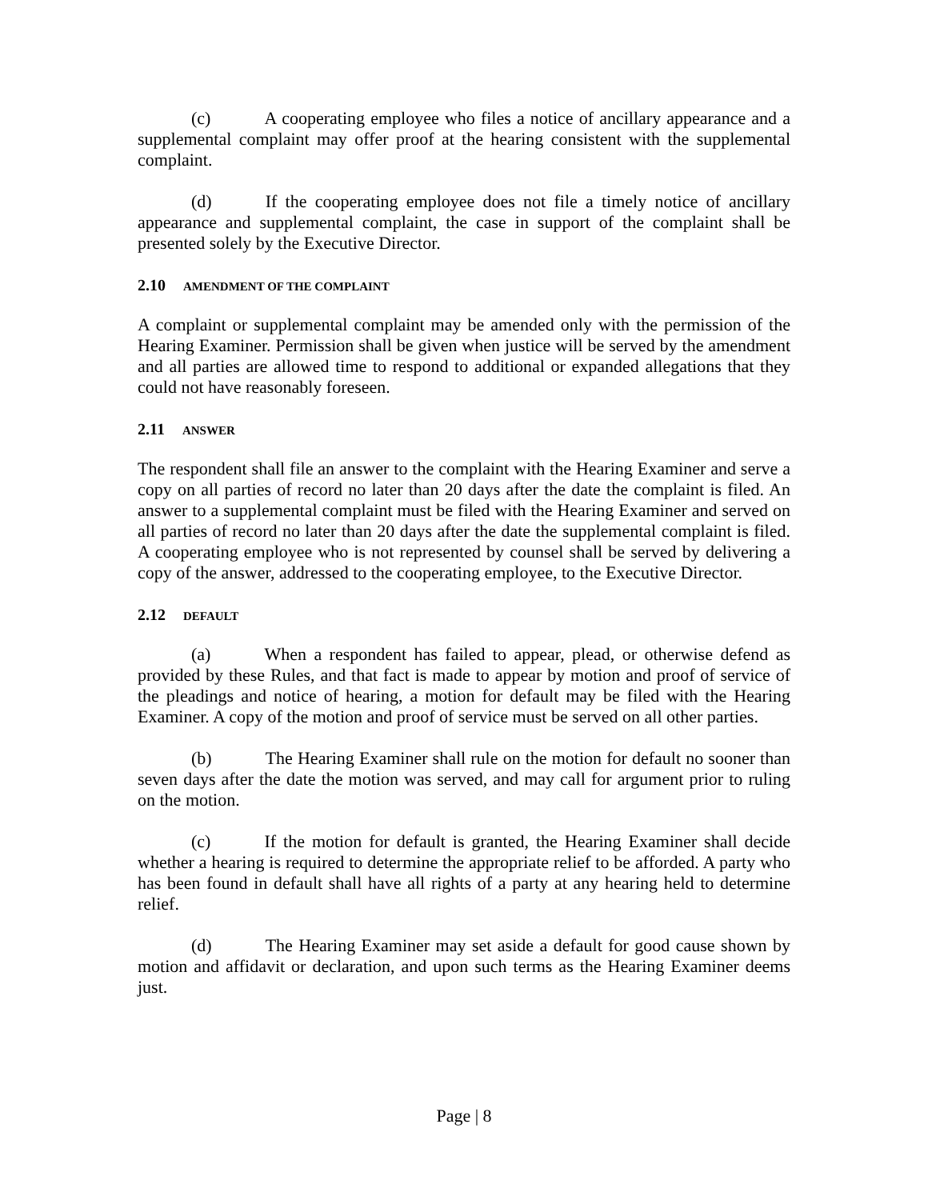(c) A cooperating employee who files a notice of ancillary appearance and a supplemental complaint may offer proof at the hearing consistent with the supplemental complaint.
(d) If the cooperating employee does not file a timely notice of ancillary appearance and supplemental complaint, the case in support of the complaint shall be presented solely by the Executive Director.
2.10 AMENDMENT OF THE COMPLAINT
A complaint or supplemental complaint may be amended only with the permission of the Hearing Examiner. Permission shall be given when justice will be served by the amendment and all parties are allowed time to respond to additional or expanded allegations that they could not have reasonably foreseen.
2.11 ANSWER
The respondent shall file an answer to the complaint with the Hearing Examiner and serve a copy on all parties of record no later than 20 days after the date the complaint is filed. An answer to a supplemental complaint must be filed with the Hearing Examiner and served on all parties of record no later than 20 days after the date the supplemental complaint is filed. A cooperating employee who is not represented by counsel shall be served by delivering a copy of the answer, addressed to the cooperating employee, to the Executive Director.
2.12 DEFAULT
(a) When a respondent has failed to appear, plead, or otherwise defend as provided by these Rules, and that fact is made to appear by motion and proof of service of the pleadings and notice of hearing, a motion for default may be filed with the Hearing Examiner. A copy of the motion and proof of service must be served on all other parties.
(b) The Hearing Examiner shall rule on the motion for default no sooner than seven days after the date the motion was served, and may call for argument prior to ruling on the motion.
(c) If the motion for default is granted, the Hearing Examiner shall decide whether a hearing is required to determine the appropriate relief to be afforded. A party who has been found in default shall have all rights of a party at any hearing held to determine relief.
(d) The Hearing Examiner may set aside a default for good cause shown by motion and affidavit or declaration, and upon such terms as the Hearing Examiner deems just.
Page | 8